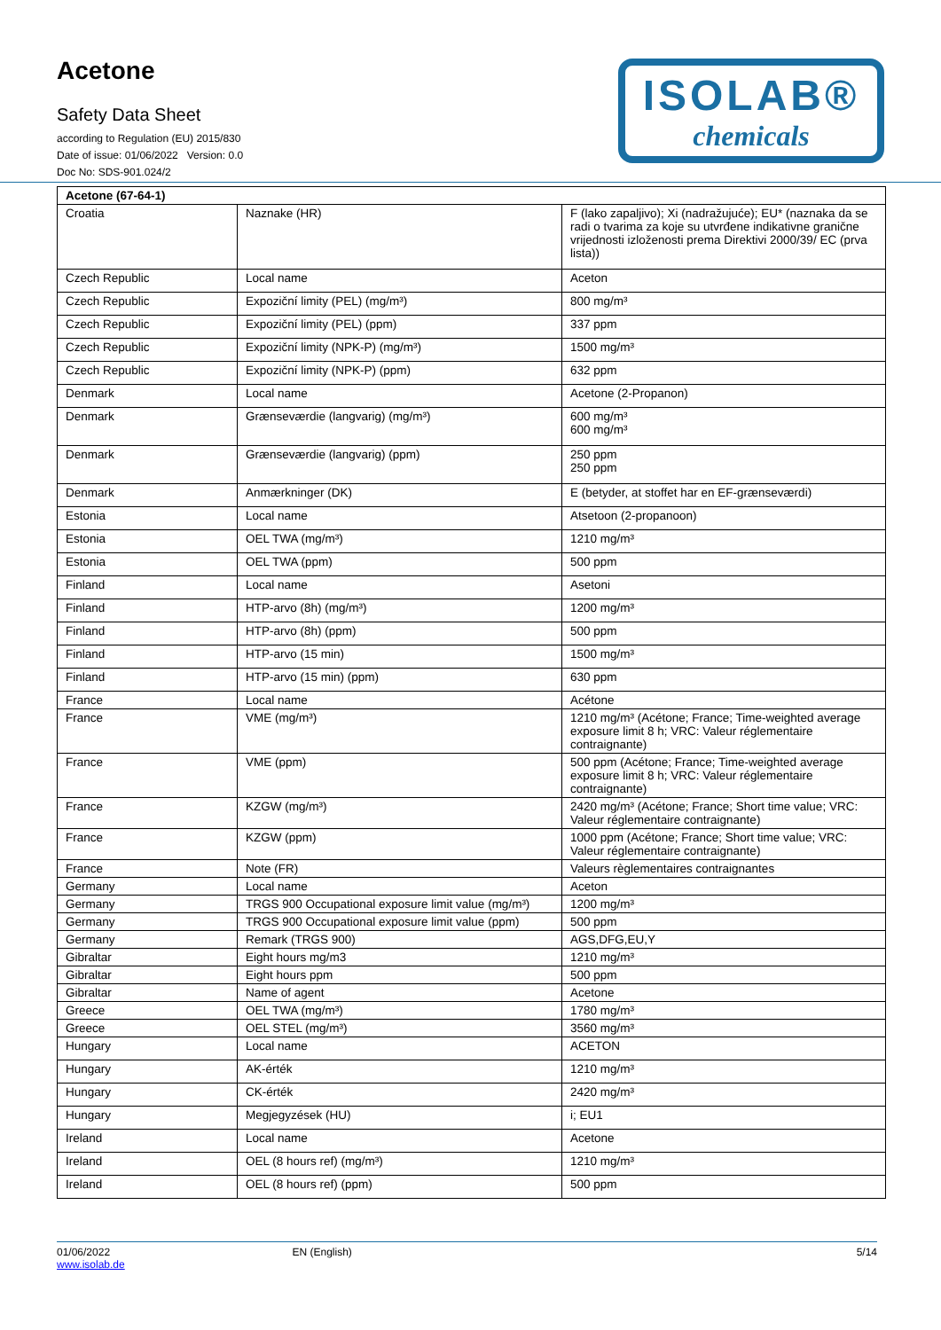Acetone
Safety Data Sheet
according to Regulation (EU) 2015/830
Date of issue: 01/06/2022 Version: 0.0
Doc No: SDS-901.024/2
ISOLAB®
chemicals
| Acetone (67-64-1) | | |
| --- | --- | --- |
| Croatia | Naznake (HR) | F (lako zapaljivo); Xi (nadražujuće); EU* (naznaka da se radi o tvarima za koje su utvrđene indikativne granične vrijednosti izloženosti prema Direktivi 2000/39/ EC (prva lista)) |
| Czech Republic | Local name | Aceton |
| Czech Republic | Expoziční limity (PEL) (mg/m³) | 800 mg/m³ |
| Czech Republic | Expoziční limity (PEL) (ppm) | 337 ppm |
| Czech Republic | Expoziční limity (NPK-P) (mg/m³) | 1500 mg/m³ |
| Czech Republic | Expoziční limity (NPK-P) (ppm) | 632 ppm |
| Denmark | Local name | Acetone (2-Propanon) |
| Denmark | Grænseværdie (langvarig) (mg/m³) | 600 mg/m³ 600 mg/m³ |
| Denmark | Grænseværdie (langvarig) (ppm) | 250 ppm 250 ppm |
| Denmark | Anmærkninger (DK) | E (betyder, at stoffet har en EF-grænseværdi) |
| Estonia | Local name | Atsetoon (2-propanoon) |
| Estonia | OEL TWA (mg/m³) | 1210 mg/m³ |
| Estonia | OEL TWA (ppm) | 500 ppm |
| Finland | Local name | Asetoni |
| Finland | HTP-arvo (8h) (mg/m³) | 1200 mg/m³ |
| Finland | HTP-arvo (8h) (ppm) | 500 ppm |
| Finland | HTP-arvo (15 min) | 1500 mg/m³ |
| Finland | HTP-arvo (15 min) (ppm) | 630 ppm |
| France | Local name | Acétone |
| France | VME (mg/m³) | 1210 mg/m³ (Acétone; France; Time-weighted average exposure limit 8 h; VRC: Valeur réglementaire contraignante) |
| France | VME (ppm) | 500 ppm (Acétone; France; Time-weighted average exposure limit 8 h; VRC: Valeur réglementaire contraignante) |
| France | KZGW (mg/m³) | 2420 mg/m³ (Acétone; France; Short time value; VRC: Valeur réglementaire contraignante) |
| France | KZGW (ppm) | 1000 ppm (Acétone; France; Short time value; VRC: Valeur réglementaire contraignante) |
| France | Note (FR) | Valeurs règlementaires contraignantes |
| Germany | Local name | Aceton |
| Germany | TRGS 900 Occupational exposure limit value (mg/m³) | 1200 mg/m³ |
| Germany | TRGS 900 Occupational exposure limit value (ppm) | 500 ppm |
| Germany | Remark (TRGS 900) | AGS,DFG,EU,Y |
| Gibraltar | Eight hours mg/m3 | 1210 mg/m³ |
| Gibraltar | Eight hours ppm | 500 ppm |
| Gibraltar | Name of agent | Acetone |
| Greece | OEL TWA (mg/m³) | 1780 mg/m³ |
| Greece | OEL STEL (mg/m³) | 3560 mg/m³ |
| Hungary | Local name | ACETON |
| Hungary | AK-érték | 1210 mg/m³ |
| Hungary | CK-érték | 2420 mg/m³ |
| Hungary | Megjegyzések (HU) | i; EU1 |
| Ireland | Local name | Acetone |
| Ireland | OEL (8 hours ref) (mg/m³) | 1210 mg/m³ |
| Ireland | OEL (8 hours ref) (ppm) | 500 ppm |
01/06/2022
www.isolab.de
EN (English) 5/14